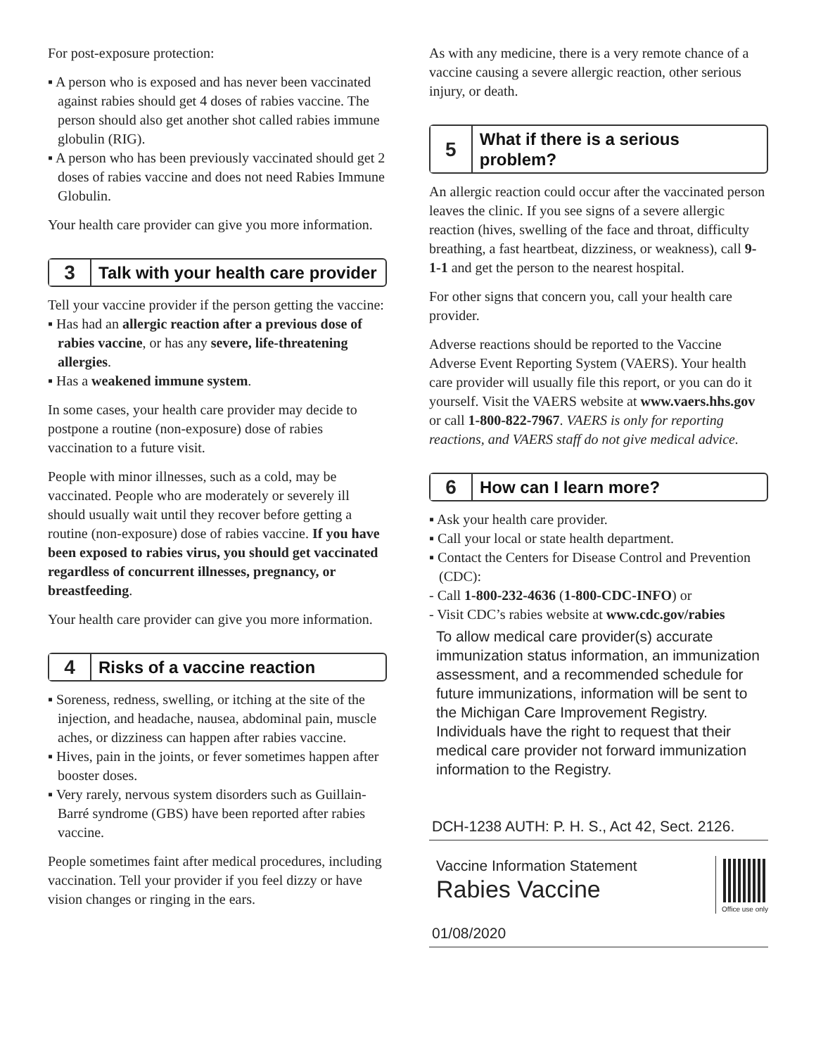For post-exposure protection:
▪ A person who is exposed and has never been vaccinated against rabies should get 4 doses of rabies vaccine. The person should also get another shot called rabies immune globulin (RIG).
▪ A person who has been previously vaccinated should get 2 doses of rabies vaccine and does not need Rabies Immune Globulin.
Your health care provider can give you more information.
3
Talk with your health care provider
Tell your vaccine provider if the person getting the vaccine:
▪ Has had an allergic reaction after a previous dose of rabies vaccine, or has any severe, life-threatening allergies.
▪ Has a weakened immune system.
In some cases, your health care provider may decide to postpone a routine (non-exposure) dose of rabies vaccination to a future visit.
People with minor illnesses, such as a cold, may be vaccinated. People who are moderately or severely ill should usually wait until they recover before getting a routine (non-exposure) dose of rabies vaccine. If you have been exposed to rabies virus, you should get vaccinated regardless of concurrent illnesses, pregnancy, or breastfeeding.
Your health care provider can give you more information.
4
Risks of a vaccine reaction
▪ Soreness, redness, swelling, or itching at the site of the injection, and headache, nausea, abdominal pain, muscle aches, or dizziness can happen after rabies vaccine.
▪ Hives, pain in the joints, or fever sometimes happen after booster doses.
▪ Very rarely, nervous system disorders such as Guillain-Barré syndrome (GBS) have been reported after rabies vaccine.
People sometimes faint after medical procedures, including vaccination. Tell your provider if you feel dizzy or have vision changes or ringing in the ears.
As with any medicine, there is a very remote chance of a vaccine causing a severe allergic reaction, other serious injury, or death.
5
What if there is a serious problem?
An allergic reaction could occur after the vaccinated person leaves the clinic. If you see signs of a severe allergic reaction (hives, swelling of the face and throat, difficulty breathing, a fast heartbeat, dizziness, or weakness), call 9-1-1 and get the person to the nearest hospital.
For other signs that concern you, call your health care provider.
Adverse reactions should be reported to the Vaccine Adverse Event Reporting System (VAERS). Your health care provider will usually file this report, or you can do it yourself. Visit the VAERS website at www.vaers.hhs.gov or call 1-800-822-7967. VAERS is only for reporting reactions, and VAERS staff do not give medical advice.
6
How can I learn more?
▪ Ask your health care provider.
▪ Call your local or state health department.
▪ Contact the Centers for Disease Control and Prevention (CDC):
- Call 1-800-232-4636 (1-800-CDC-INFO) or
- Visit CDC’s rabies website at www.cdc.gov/rabies
To allow medical care provider(s) accurate immunization status information, an immunization assessment, and a recommended schedule for future immunizations, information will be sent to the Michigan Care Improvement Registry. Individuals have the right to request that their medical care provider not forward immunization information to the Registry.
DCH-1238 AUTH: P. H. S., Act 42, Sect. 2126.
Vaccine Information Statement
Rabies Vaccine
Office use only
01/08/2020